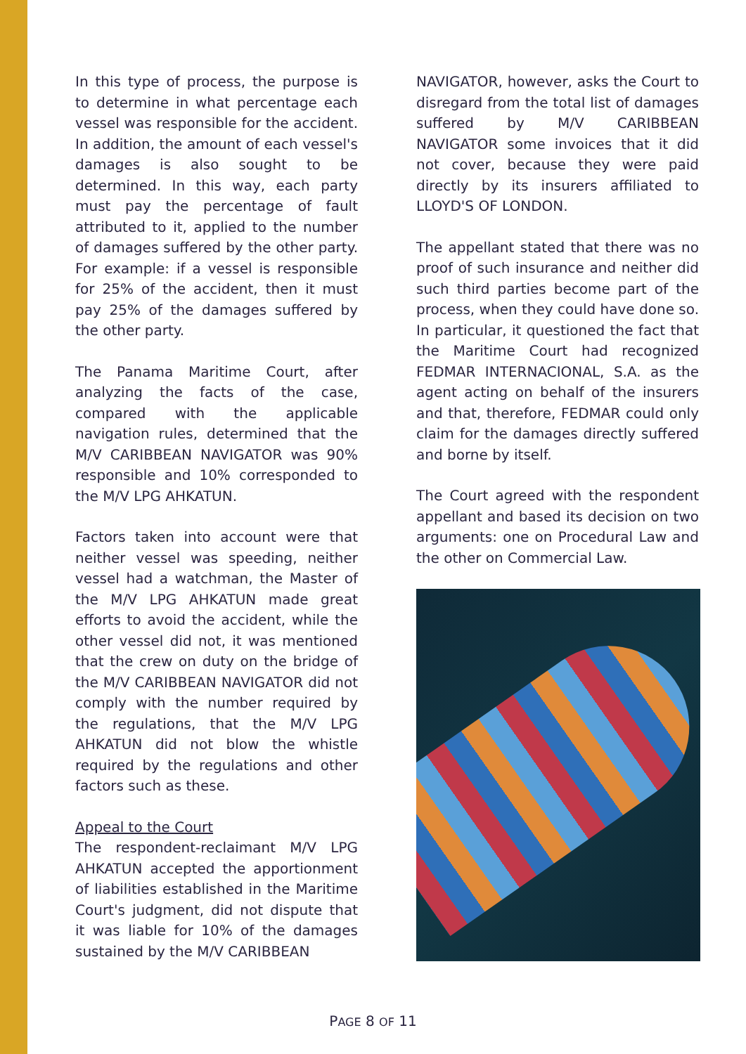In this type of process, the purpose is to determine in what percentage each vessel was responsible for the accident. In addition, the amount of each vessel's damages is also sought to be determined. In this way, each party must pay the percentage of fault attributed to it, applied to the number of damages suffered by the other party. For example: if a vessel is responsible for 25% of the accident, then it must pay 25% of the damages suffered by the other party.
The Panama Maritime Court, after analyzing the facts of the case, compared with the applicable navigation rules, determined that the M/V CARIBBEAN NAVIGATOR was 90% responsible and 10% corresponded to the M/V LPG AHKATUN.
Factors taken into account were that neither vessel was speeding, neither vessel had a watchman, the Master of the M/V LPG AHKATUN made great efforts to avoid the accident, while the other vessel did not, it was mentioned that the crew on duty on the bridge of the M/V CARIBBEAN NAVIGATOR did not comply with the number required by the regulations, that the M/V LPG AHKATUN did not blow the whistle required by the regulations and other factors such as these.
Appeal to the Court
The respondent-reclaimant M/V LPG AHKATUN accepted the apportionment of liabilities established in the Maritime Court's judgment, did not dispute that it was liable for 10% of the damages sustained by the M/V CARIBBEAN
NAVIGATOR, however, asks the Court to disregard from the total list of damages suffered by M/V CARIBBEAN NAVIGATOR some invoices that it did not cover, because they were paid directly by its insurers affiliated to LLOYD'S OF LONDON.
The appellant stated that there was no proof of such insurance and neither did such third parties become part of the process, when they could have done so. In particular, it questioned the fact that the Maritime Court had recognized FEDMAR INTERNACIONAL, S.A. as the agent acting on behalf of the insurers and that, therefore, FEDMAR could only claim for the damages directly suffered and borne by itself.
The Court agreed with the respondent appellant and based its decision on two arguments: one on Procedural Law and the other on Commercial Law.
PAGE 8 OF 11